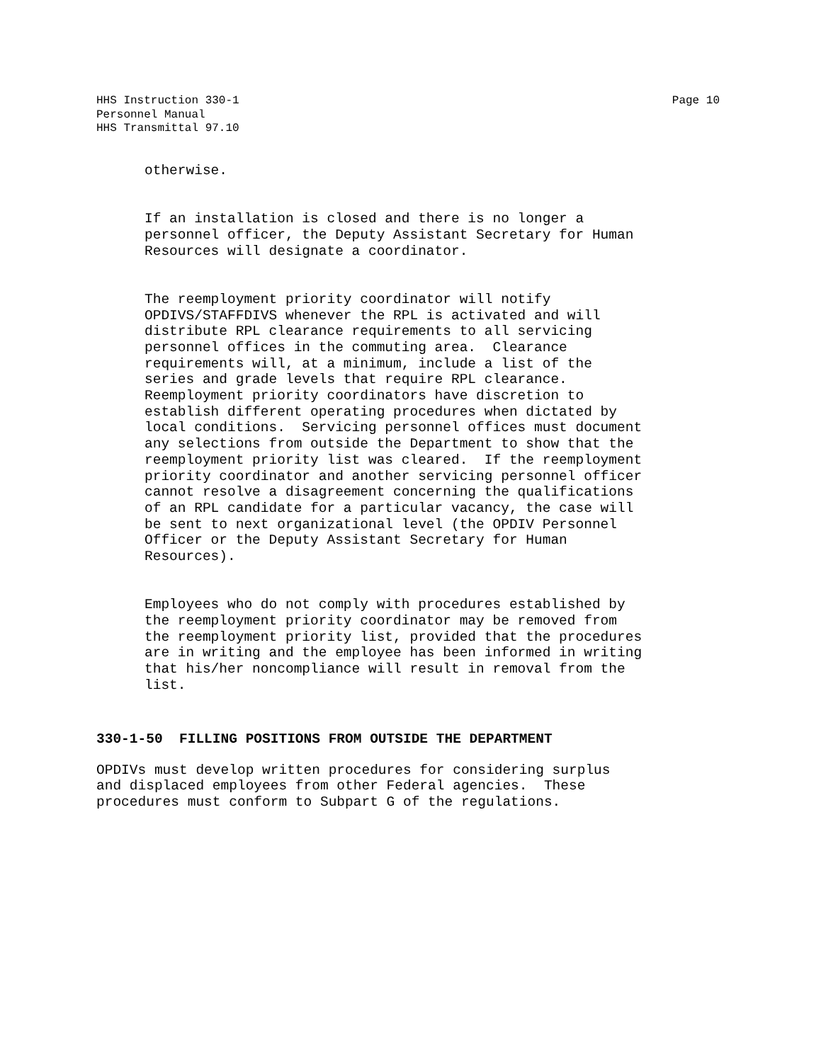HHS Instruction 330-1 Page 10
Personnel Manual HHS Transmittal 97.10
otherwise.
If an installation is closed and there is no longer a personnel officer, the Deputy Assistant Secretary for Human Resources will designate a coordinator.
The reemployment priority coordinator will notify OPDIVS/STAFFDIVS whenever the RPL is activated and will distribute RPL clearance requirements to all servicing personnel offices in the commuting area. Clearance requirements will, at a minimum, include a list of the series and grade levels that require RPL clearance. Reemployment priority coordinators have discretion to establish different operating procedures when dictated by local conditions. Servicing personnel offices must document any selections from outside the Department to show that the reemployment priority list was cleared. If the reemployment priority coordinator and another servicing personnel officer cannot resolve a disagreement concerning the qualifications of an RPL candidate for a particular vacancy, the case will be sent to next organizational level (the OPDIV Personnel Officer or the Deputy Assistant Secretary for Human Resources).
Employees who do not comply with procedures established by the reemployment priority coordinator may be removed from the reemployment priority list, provided that the procedures are in writing and the employee has been informed in writing that his/her noncompliance will result in removal from the list.
330-1-50 FILLING POSITIONS FROM OUTSIDE THE DEPARTMENT
OPDIVs must develop written procedures for considering surplus and displaced employees from other Federal agencies. These procedures must conform to Subpart G of the regulations.